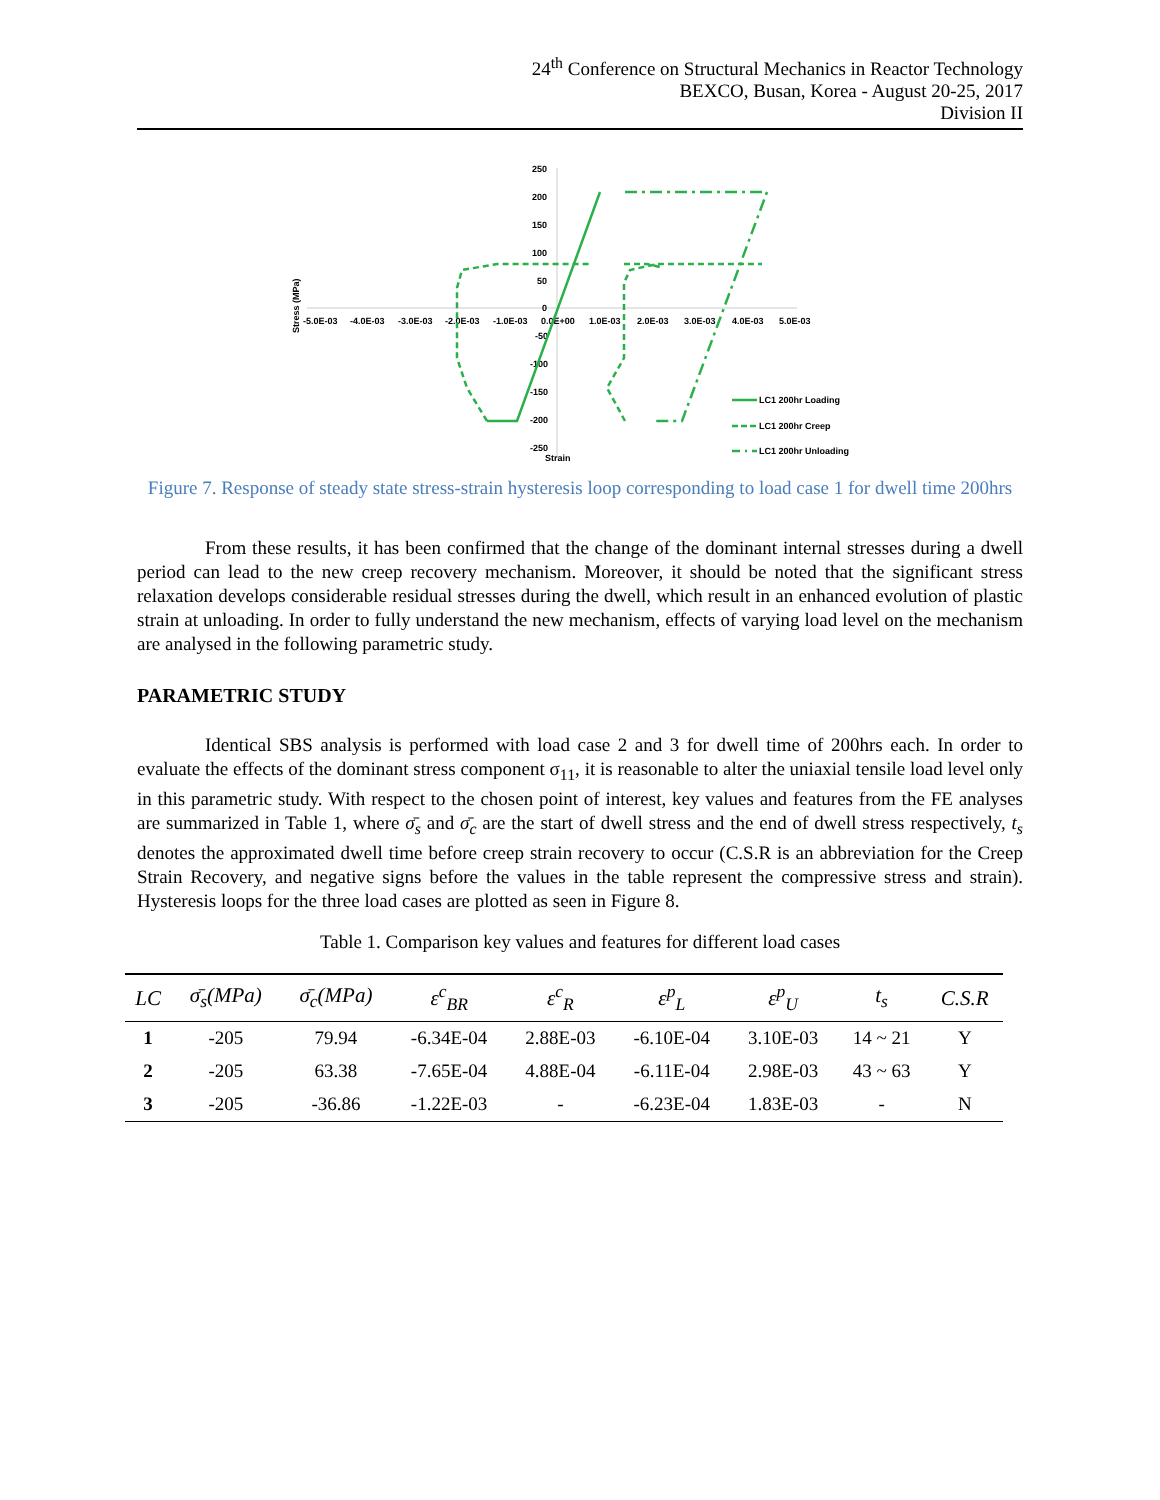24<sup>th</sup> Conference on Structural Mechanics in Reactor Technology
BEXCO, Busan, Korea - August 20-25, 2017
Division II
250
200
150
100
50
0
-50
-100
-150
-200
-250
-5.0E-03
-4.0E-03
-3.0E-03
-2.0E-03
-1.0E-03
0.0E+00
1.0E-03
2.0E-03
3.0E-03
4.0E-03
5.0E-03
Strain
Stress (MPa)
LC1 200hr Loading
LC1 200hr Creep
LC1 200hr Unloading
Figure 7. Response of steady state stress-strain hysteresis loop corresponding to load case 1 for dwell time 200hrs
From these results, it has been confirmed that the change of the dominant internal stresses during a dwell period can lead to the new creep recovery mechanism. Moreover, it should be noted that the significant stress relaxation develops considerable residual stresses during the dwell, which result in an enhanced evolution of plastic strain at unloading. In order to fully understand the new mechanism, effects of varying load level on the mechanism are analysed in the following parametric study.
PARAMETRIC STUDY
Identical SBS analysis is performed with load case 2 and 3 for dwell time of 200hrs each. In order to evaluate the effects of the dominant stress component σ<sub>11</sub>, it is reasonable to alter the uniaxial tensile load level only in this parametric study. With respect to the chosen point of interest, key values and features from the FE analyses are summarized in Table 1, where σ̄<sub>s</sub> and σ̄<sub>c</sub> are the start of dwell stress and the end of dwell stress respectively, t<sub>s</sub> denotes the approximated dwell time before creep strain recovery to occur (C.S.R is an abbreviation for the Creep Strain Recovery, and negative signs before the values in the table represent the compressive stress and strain). Hysteresis loops for the three load cases are plotted as seen in Figure 8.
Table 1. Comparison key values and features for different load cases
| LC | σ̄<sub>s</sub>(MPa) | σ̄<sub>c</sub>(MPa) | ε<sup>c</sup><sub>BR</sub> | ε<sup>c</sup><sub>R</sub> | ε<sup>p</sup><sub>L</sub> | ε<sup>p</sup><sub>U</sub> | t<sub>s</sub> | C.S.R |
| --- | --- | --- | --- | --- | --- | --- | --- | --- |
| 1 | -205 | 79.94 | -6.34E-04 | 2.88E-03 | -6.10E-04 | 3.10E-03 | 14 ~ 21 | Y |
| 2 | -205 | 63.38 | -7.65E-04 | 4.88E-04 | -6.11E-04 | 2.98E-03 | 43 ~ 63 | Y |
| 3 | -205 | -36.86 | -1.22E-03 | - | -6.23E-04 | 1.83E-03 | - | N |